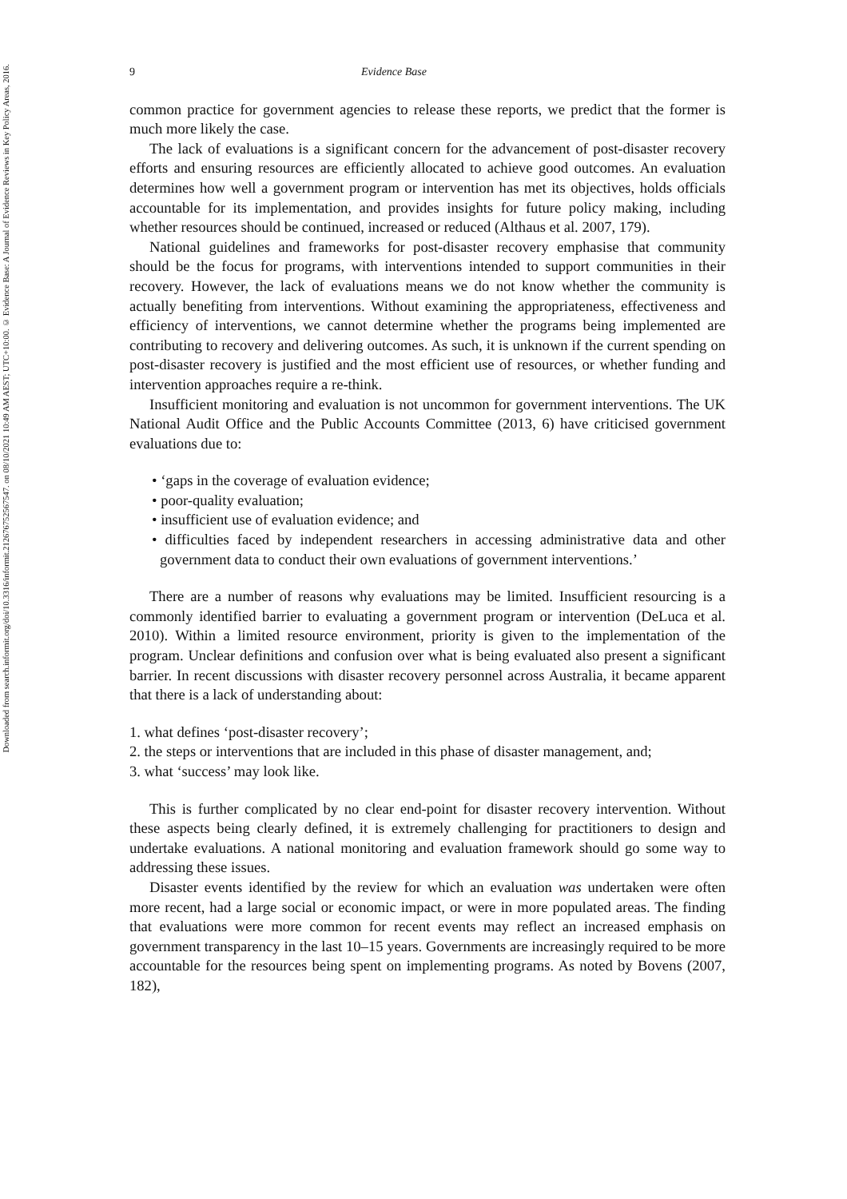Downloaded from search.informit.org/doi/10.3316/informit.212676752567547. on 08/10/2021 10:49 AM AEST; UTC+10:00. © Evidence Base: A Journal of Evidence Reviews in Key Policy Areas, 2016.
9 Evidence Base
common practice for government agencies to release these reports, we predict that the former is much more likely the case.
The lack of evaluations is a significant concern for the advancement of post-disaster recovery efforts and ensuring resources are efficiently allocated to achieve good outcomes. An evaluation determines how well a government program or intervention has met its objectives, holds officials accountable for its implementation, and provides insights for future policy making, including whether resources should be continued, increased or reduced (Althaus et al. 2007, 179).
National guidelines and frameworks for post-disaster recovery emphasise that community should be the focus for programs, with interventions intended to support communities in their recovery. However, the lack of evaluations means we do not know whether the community is actually benefiting from interventions. Without examining the appropriateness, effectiveness and efficiency of interventions, we cannot determine whether the programs being implemented are contributing to recovery and delivering outcomes. As such, it is unknown if the current spending on post-disaster recovery is justified and the most efficient use of resources, or whether funding and intervention approaches require a re-think.
Insufficient monitoring and evaluation is not uncommon for government interventions. The UK National Audit Office and the Public Accounts Committee (2013, 6) have criticised government evaluations due to:
• ‘gaps in the coverage of evaluation evidence;
• poor-quality evaluation;
• insufficient use of evaluation evidence; and
• difficulties faced by independent researchers in accessing administrative data and other government data to conduct their own evaluations of government interventions.’
There are a number of reasons why evaluations may be limited. Insufficient resourcing is a commonly identified barrier to evaluating a government program or intervention (DeLuca et al. 2010). Within a limited resource environment, priority is given to the implementation of the program. Unclear definitions and confusion over what is being evaluated also present a significant barrier. In recent discussions with disaster recovery personnel across Australia, it became apparent that there is a lack of understanding about:
1. what defines ‘post-disaster recovery’;
2. the steps or interventions that are included in this phase of disaster management, and;
3. what ‘success’ may look like.
This is further complicated by no clear end-point for disaster recovery intervention. Without these aspects being clearly defined, it is extremely challenging for practitioners to design and undertake evaluations. A national monitoring and evaluation framework should go some way to addressing these issues.
Disaster events identified by the review for which an evaluation was undertaken were often more recent, had a large social or economic impact, or were in more populated areas. The finding that evaluations were more common for recent events may reflect an increased emphasis on government transparency in the last 10–15 years. Governments are increasingly required to be more accountable for the resources being spent on implementing programs. As noted by Bovens (2007, 182),